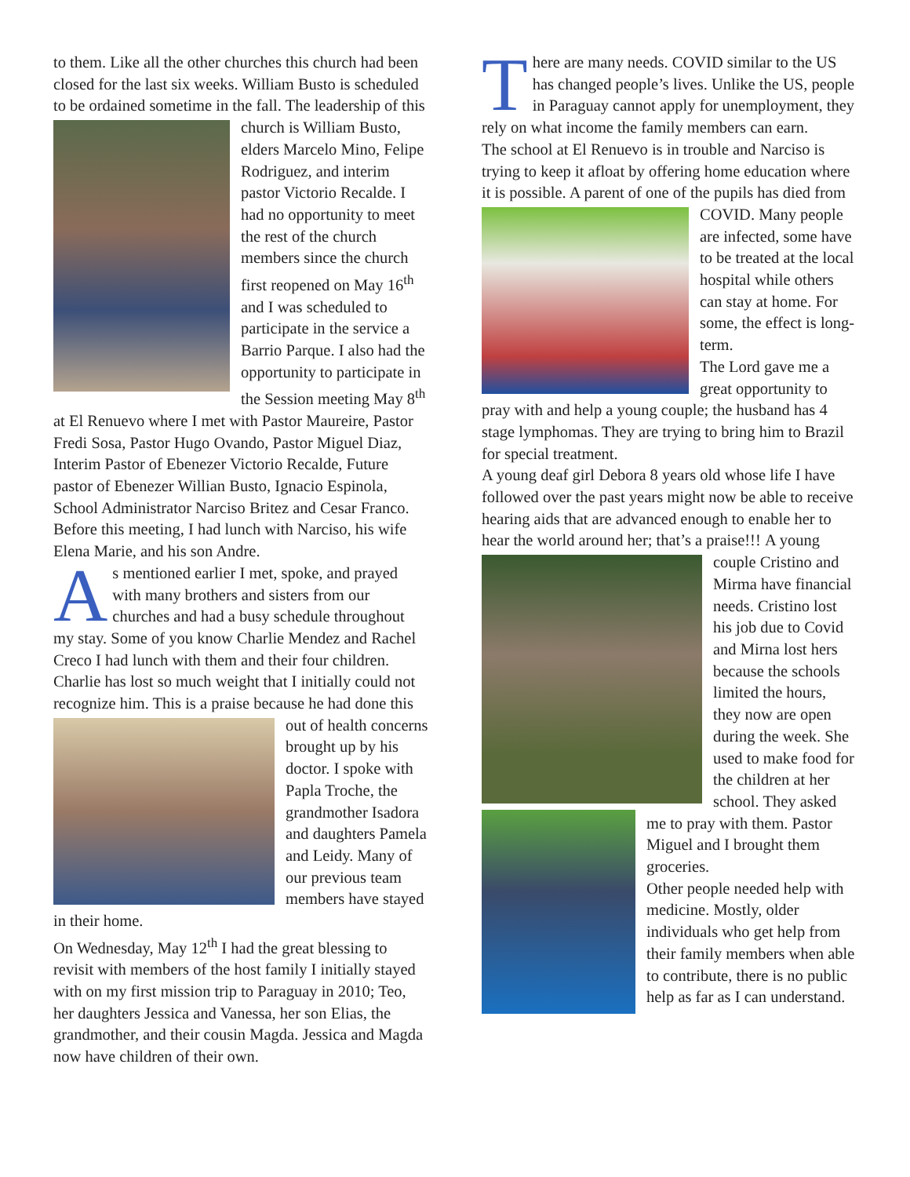to them. Like all the other churches this church had been closed for the last six weeks. William Busto is scheduled to be ordained sometime in the fall. The leadership of this church is William Busto, elders Marcelo Mino, Felipe Rodriguez, and interim pastor Victorio Recalde. I had no opportunity to meet the rest of the church members since the church first reopened on May 16<sup>th</sup> and I was scheduled to participate in the service a Barrio Parque. I also had the opportunity to participate in the Session meeting May 8<sup>th</sup> at El Renuevo where I met with Pastor Maureire, Pastor Fredi Sosa, Pastor Hugo Ovando, Pastor Miguel Diaz, Interim Pastor of Ebenezer Victorio Recalde, Future pastor of Ebenezer Willian Busto, Ignacio Espinola, School Administrator Narciso Britez and Cesar Franco.
Before this meeting, I had lunch with Narciso, his wife Elena Marie, and his son Andre.
As mentioned earlier I met, spoke, and prayed with many brothers and sisters from our churches and had a busy schedule throughout my stay. Some of you know Charlie Mendez and Rachel Creco I had lunch with them and their four children. Charlie has lost so much weight that I initially could not recognize him. This is a praise because he had done this out of health concerns brought up by his doctor. I spoke with Papla Troche, the grandmother Isadora and daughters Pamela and Leidy. Many of our previous team members have stayed in their home.
On Wednesday, May 12<sup>th</sup> I had the great blessing to revisit with members of the host family I initially stayed with on my first mission trip to Paraguay in 2010; Teo, her daughters Jessica and Vanessa, her son Elias, the grandmother, and their cousin Magda. Jessica and Magda now have children of their own.
There are many needs. COVID similar to the US has changed people’s lives. Unlike the US, people in Paraguay cannot apply for unemployment, they rely on what income the family members can earn.
The school at El Renuevo is in trouble and Narciso is trying to keep it afloat by offering home education where it is possible. A parent of one of the pupils has died from COVID. Many people are infected, some have to be treated at the local hospital while others can stay at home. For some, the effect is long-term.
The Lord gave me a great opportunity to pray with and help a young couple; the husband has 4 stage lymphomas. They are trying to bring him to Brazil for special treatment.
A young deaf girl Debora 8 years old whose life I have followed over the past years might now be able to receive hearing aids that are advanced enough to enable her to hear the world around her; that’s a praise!!! A young couple Cristino and Mirma have financial needs. Cristino lost his job due to Covid and Mirna lost hers because the schools limited the hours, they now are open during the week. She used to make food for the children at her school. They asked me to pray with them. Pastor Miguel and I brought them groceries.
Other people needed help with medicine. Mostly, older individuals who get help from their family members when able to contribute, there is no public help as far as I can understand.